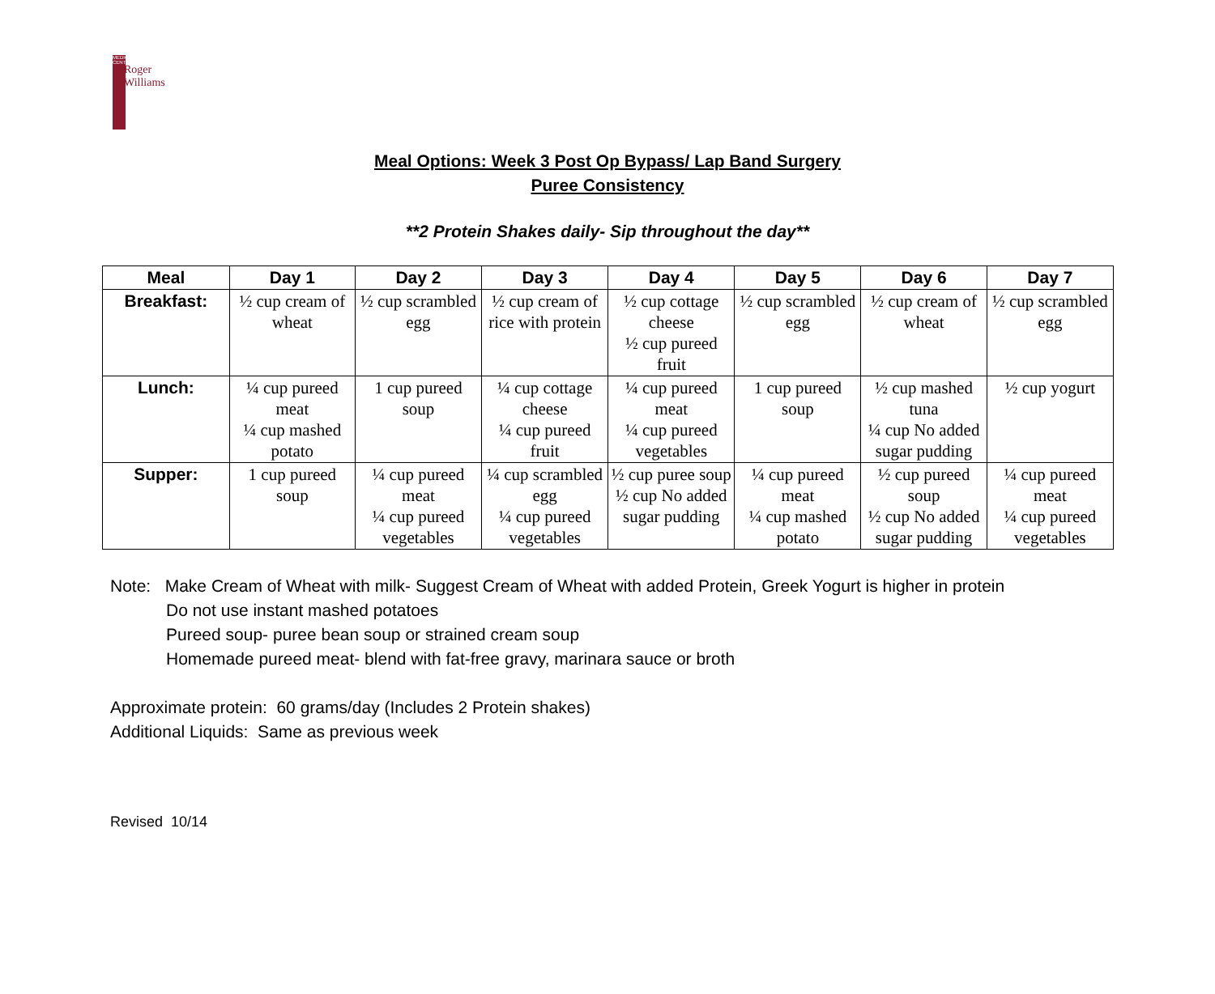MEDICAL CENTER
Roger
Williams
Meal Options: Week 3 Post Op Bypass/ Lap Band Surgery
Puree Consistency
**2 Protein Shakes daily- Sip throughout the day**
| Meal | Day 1 | Day 2 | Day 3 | Day 4 | Day 5 | Day 6 | Day 7 |
| --- | --- | --- | --- | --- | --- | --- | --- |
| Breakfast: | ½ cup cream of wheat | ½ cup scrambled egg | ½ cup cream of rice with protein | ½ cup cottage cheese ½ cup pureed fruit | ½ cup scrambled egg | ½ cup cream of wheat | ½ cup scrambled egg |
| Lunch: | ¼ cup pureed meat ¼ cup mashed potato | 1 cup pureed soup | ¼ cup cottage cheese ¼ cup pureed fruit | ¼ cup pureed meat ¼ cup pureed vegetables | 1 cup pureed soup | ½ cup mashed tuna ¼ cup No added sugar pudding | ½ cup yogurt |
| Supper: | 1 cup pureed soup | ¼ cup pureed meat ¼ cup pureed vegetables | ¼ cup scrambled egg ¼ cup pureed vegetables | ½ cup puree soup ½ cup No added sugar pudding | ¼ cup pureed meat ¼ cup mashed potato | ½ cup pureed soup ½ cup No added sugar pudding | ¼ cup pureed meat ¼ cup pureed vegetables |
Note: Make Cream of Wheat with milk- Suggest Cream of Wheat with added Protein, Greek Yogurt is higher in protein
Do not use instant mashed potatoes
Pureed soup- puree bean soup or strained cream soup
Homemade pureed meat- blend with fat-free gravy, marinara sauce or broth
Approximate protein: 60 grams/day (Includes 2 Protein shakes)
Additional Liquids: Same as previous week
Revised 10/14